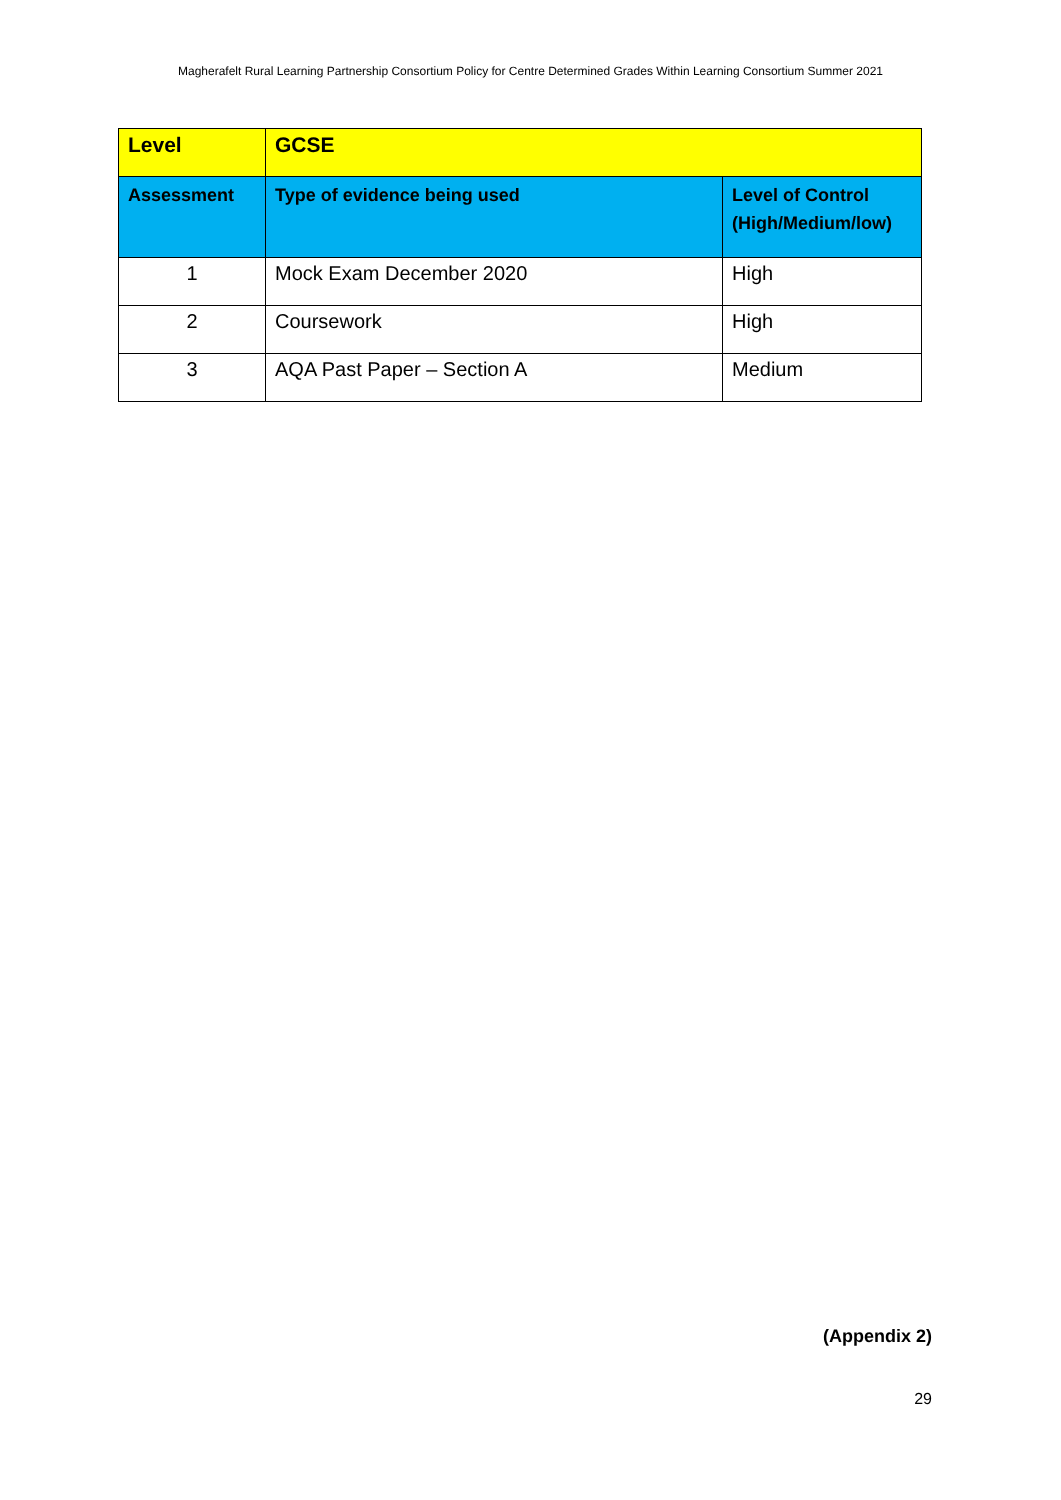Magherafelt Rural Learning Partnership Consortium Policy for Centre Determined Grades Within Learning Consortium Summer 2021
| Level | GCSE | |
| --- | --- | --- |
| Assessment | Type of evidence being used | Level of Control (High/Medium/low) |
| 1 | Mock Exam December 2020 | High |
| 2 | Coursework | High |
| 3 | AQA Past Paper – Section A | Medium |
(Appendix 2)
29